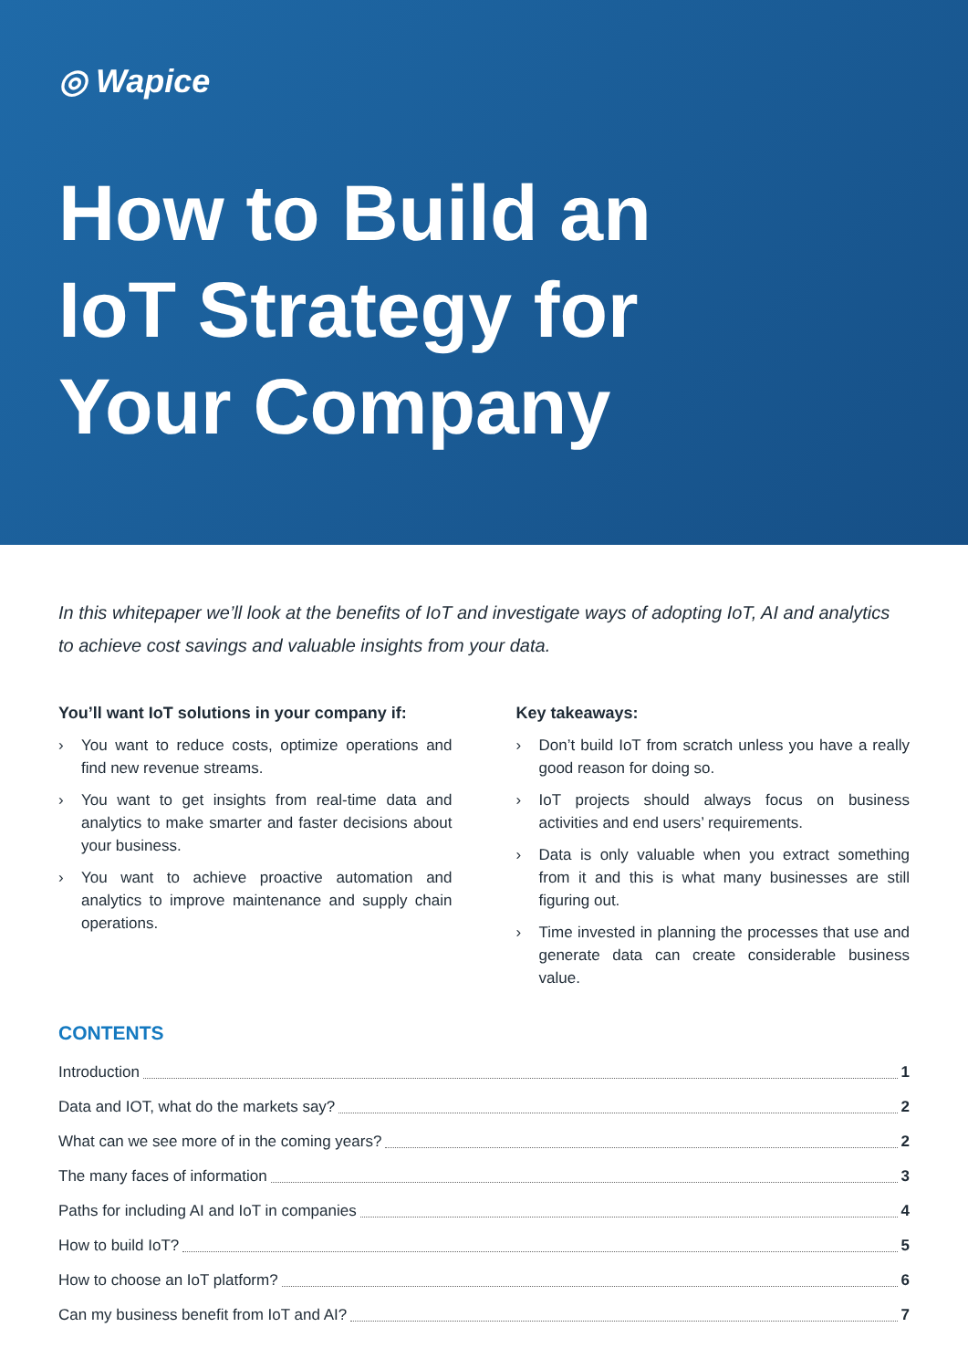◎ Wapice
How to Build an
IoT Strategy for
Your Company
In this whitepaper we’ll look at the benefits of IoT and investigate ways of adopting IoT, AI and analytics to achieve cost savings and valuable insights from your data.
You’ll want IoT solutions in your company if:
› You want to reduce costs, optimize operations and find new revenue streams.
› You want to get insights from real-time data and analytics to make smarter and faster decisions about your business.
› You want to achieve proactive automation and analytics to improve maintenance and supply chain operations.
Key takeaways:
› Don’t build IoT from scratch unless you have a really good reason for doing so.
› IoT projects should always focus on business activities and end users’ requirements.
› Data is only valuable when you extract something from it and this is what many businesses are still figuring out.
› Time invested in planning the processes that use and generate data can create considerable business value.
CONTENTS
Introduction 1
Data and IOT, what do the markets say? 2
What can we see more of in the coming years? 2
The many faces of information 3
Paths for including AI and IoT in companies 4
How to build IoT? 5
How to choose an IoT platform? 6
Can my business benefit from IoT and AI? 7